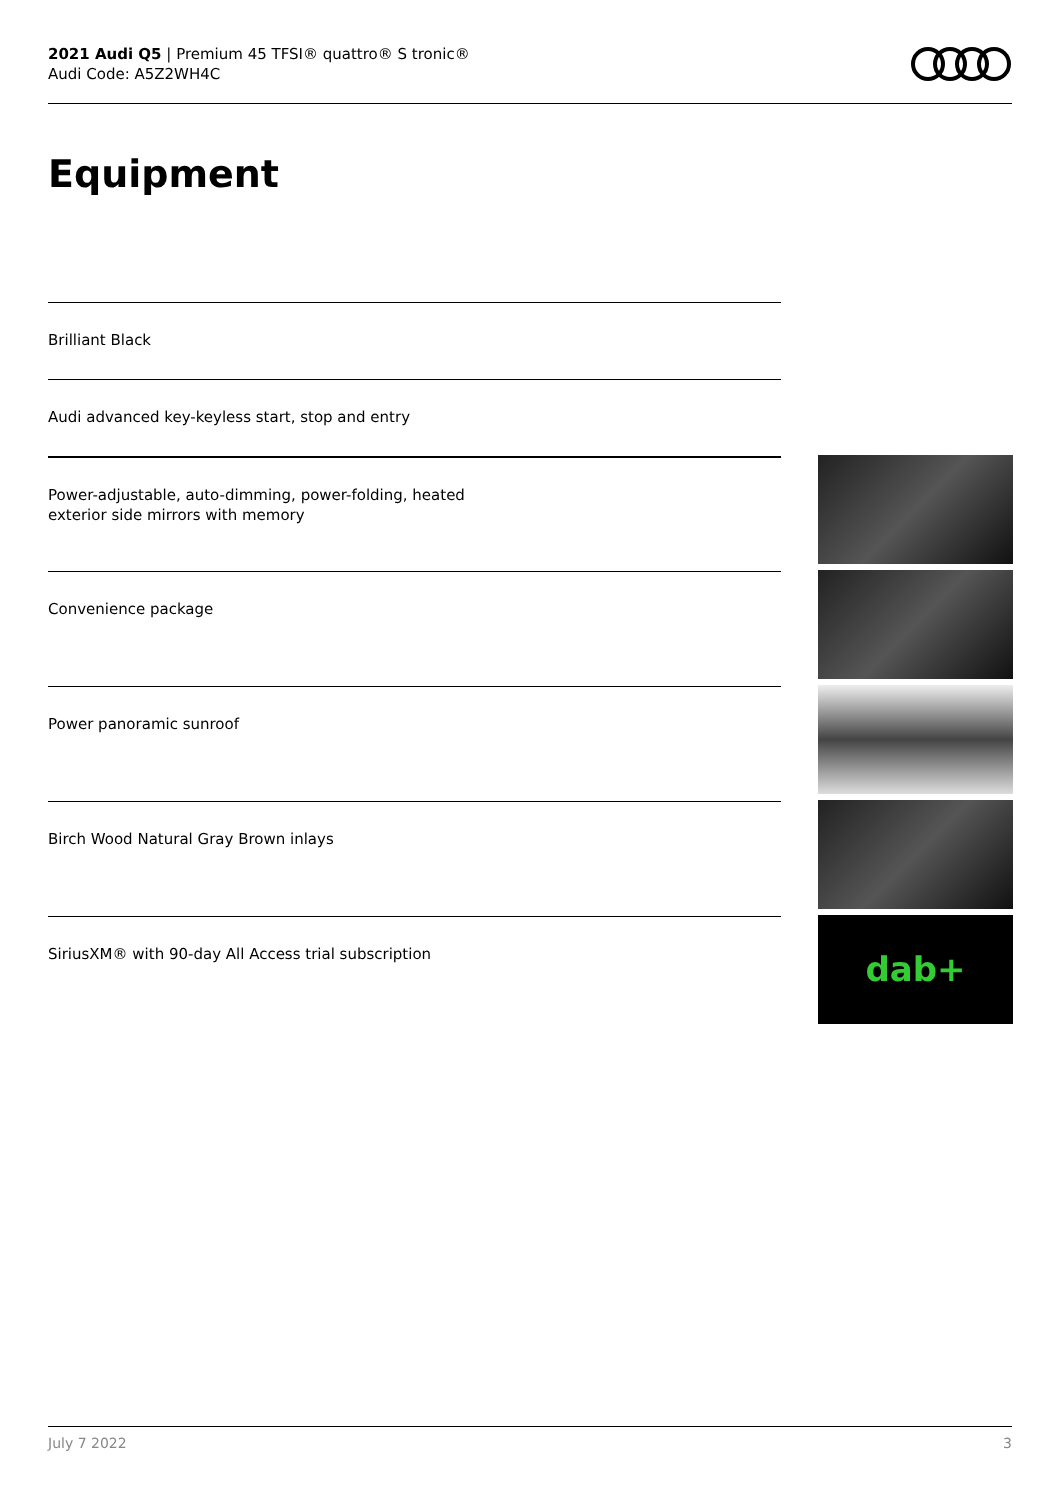2021 Audi Q5 | Premium 45 TFSI® quattro® S tronic®
Audi Code: A5Z2WH4C
Equipment
Brilliant Black
Audi advanced key-keyless start, stop and entry
Power-adjustable, auto-dimming, power-folding, heated
exterior side mirrors with memory
Convenience package
Power panoramic sunroof
Birch Wood Natural Gray Brown inlays
SiriusXM® with 90-day All Access trial subscription
dab+
July 7 2022 3